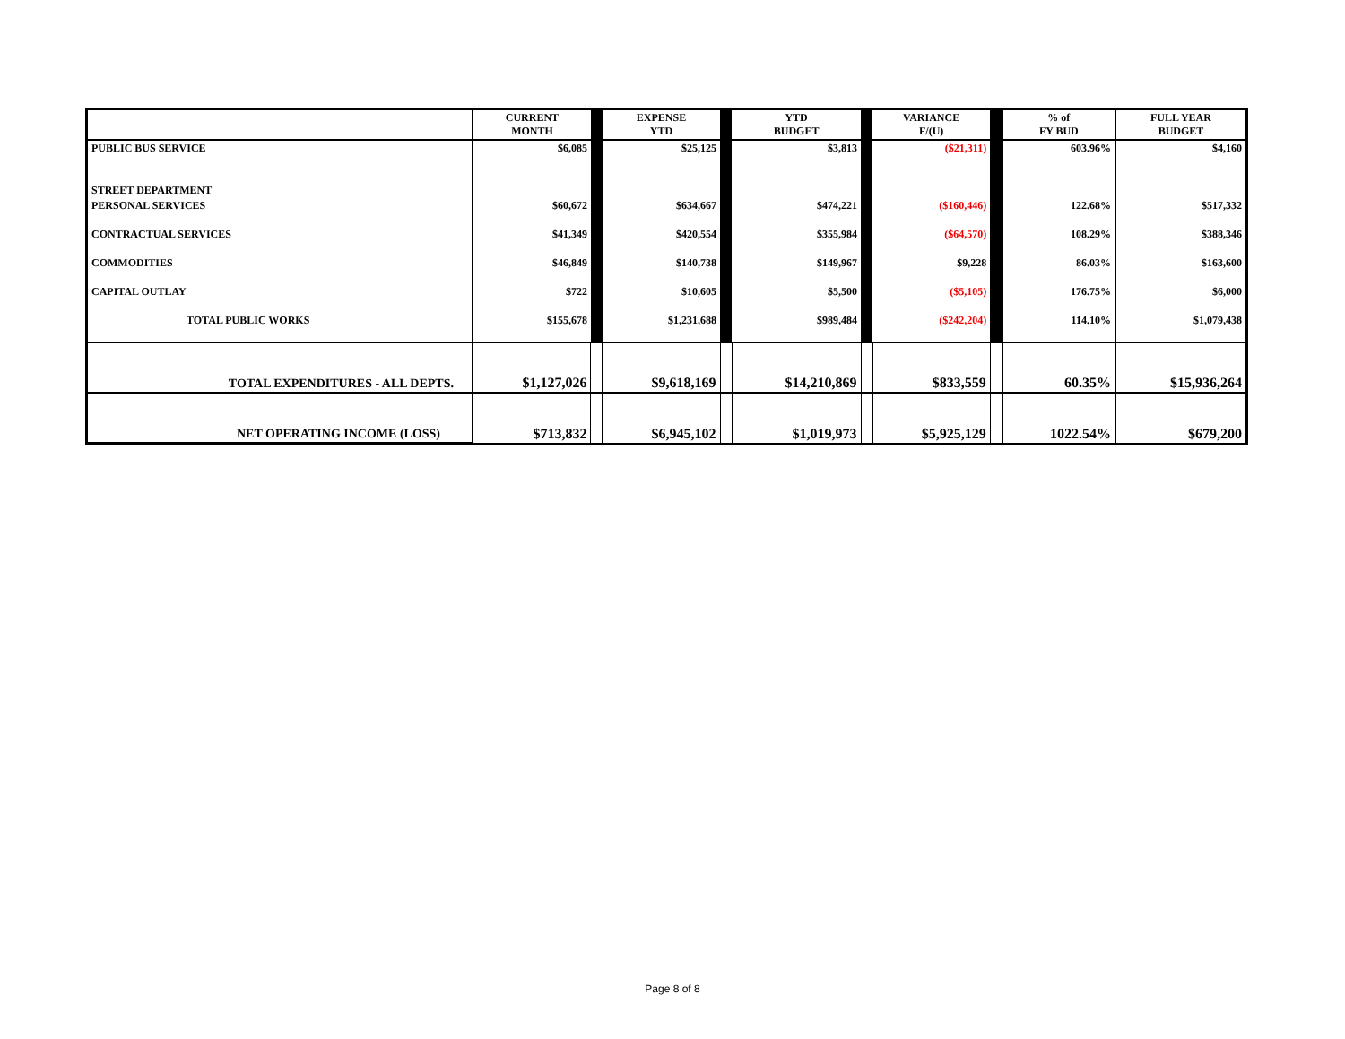| | CURRENT MONTH | | EXPENSE YTD | | YTD BUDGET | | VARIANCE F/(U) | | % of FY BUD | FULL YEAR BUDGET |
| --- | --- | --- | --- | --- | --- | --- | --- | --- | --- | --- |
| PUBLIC BUS SERVICE | $6,085 | | $25,125 | | $3,813 | | ($21,311) | | 603.96% | $4,160 |
| STREET DEPARTMENT | | | | | | | | | | |
| PERSONAL SERVICES | $60,672 | | $634,667 | | $474,221 | | ($160,446) | | 122.68% | $517,332 |
| CONTRACTUAL SERVICES | $41,349 | | $420,554 | | $355,984 | | ($64,570) | | 108.29% | $388,346 |
| COMMODITIES | $46,849 | | $140,738 | | $149,967 | | $9,228 | | 86.03% | $163,600 |
| CAPITAL OUTLAY | $722 | | $10,605 | | $5,500 | | ($5,105) | | 176.75% | $6,000 |
| TOTAL PUBLIC WORKS | $155,678 | | $1,231,688 | | $989,484 | | ($242,204) | | 114.10% | $1,079,438 |
| TOTAL EXPENDITURES - ALL DEPTS. | $1,127,026 | | $9,618,169 | | $14,210,869 | | $833,559 | | 60.35% | $15,936,264 |
| NET OPERATING INCOME (LOSS) | $713,832 | | $6,945,102 | | $1,019,973 | | $5,925,129 | | 1022.54% | $679,200 |
Page 8 of 8